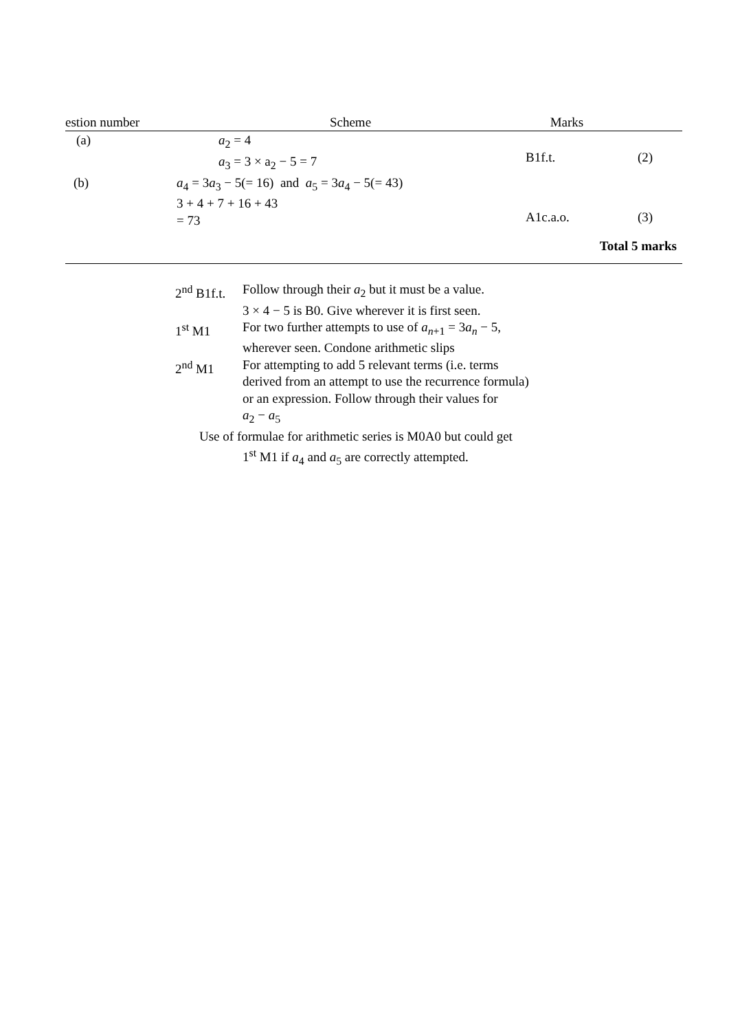| estion number | Scheme | Marks | |
| --- | --- | --- | --- |
| (a) | a<sub>2</sub> = 4 a<sub>3</sub> = 3 × a<sub>2</sub> − 5 = 7 | B1f.t. | (2) |
| (b) | a<sub>4</sub> = 3 a<sub>3</sub> − 5(= 16) and a<sub>5</sub> = 3 a<sub>4</sub> − 5(= 43) 3 + 4 + 7 + 16 + 43 = 73 | A1c.a.o. | (3) |
| | | Total 5 marks | |
| 2<sup>nd</sup> B1f.t. | Follow through their a<sub>2</sub> but it must be a value. 3 × 4 − 5 is B0. Give wherever it is first seen. |
| 1<sup>st</sup> M1 | For two further attempts to use of a<sub>n+1</sub> = 3 a<sub>n</sub> − 5, wherever seen. Condone arithmetic slips |
| 2<sup>nd</sup> M1 | For attempting to add 5 relevant terms (i.e. terms derived from an attempt to use the recurrence formula) or an expression. Follow through their values for a<sub>2</sub> − a<sub>5</sub> |
Use of formulae for arithmetic series is M0A0 but could get
1<sup>st</sup> M1 if a<sub>4</sub> and a<sub>5</sub> are correctly attempted.